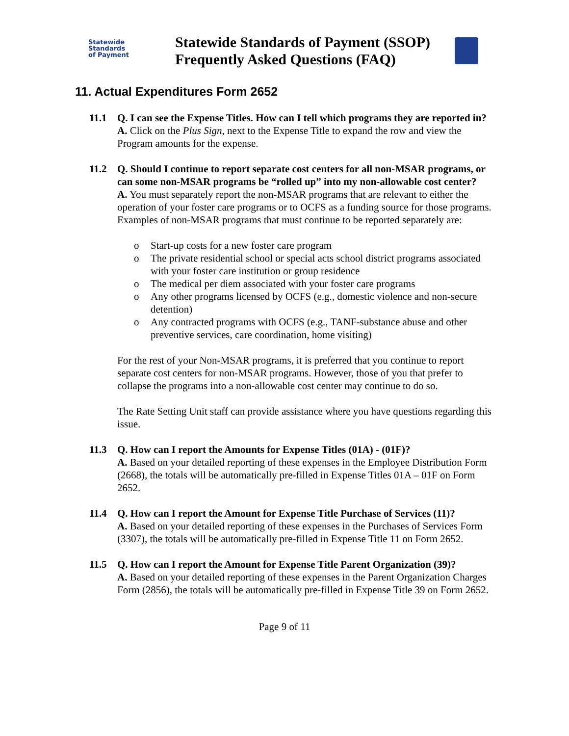Statewide
Standards
of Payment
Statewide Standards of Payment (SSOP)
Frequently Asked Questions (FAQ)
11. Actual Expenditures Form 2652
11.1 Q. I can see the Expense Titles. How can I tell which programs they are reported in?
A. Click on the Plus Sign, next to the Expense Title to expand the row and view the Program amounts for the expense.
11.2 Q. Should I continue to report separate cost centers for all non-MSAR programs, or can some non-MSAR programs be “rolled up” into my non-allowable cost center?
A. You must separately report the non-MSAR programs that are relevant to either the operation of your foster care programs or to OCFS as a funding source for those programs. Examples of non-MSAR programs that must continue to be reported separately are:
o Start-up costs for a new foster care program
o The private residential school or special acts school district programs associated with your foster care institution or group residence
o The medical per diem associated with your foster care programs
o Any other programs licensed by OCFS (e.g., domestic violence and non-secure detention)
o Any contracted programs with OCFS (e.g., TANF-substance abuse and other preventive services, care coordination, home visiting)
For the rest of your Non-MSAR programs, it is preferred that you continue to report separate cost centers for non-MSAR programs. However, those of you that prefer to collapse the programs into a non-allowable cost center may continue to do so.
The Rate Setting Unit staff can provide assistance where you have questions regarding this issue.
11.3 Q. How can I report the Amounts for Expense Titles (01A) - (01F)?
A. Based on your detailed reporting of these expenses in the Employee Distribution Form (2668), the totals will be automatically pre-filled in Expense Titles 01A – 01F on Form 2652.
11.4 Q. How can I report the Amount for Expense Title Purchase of Services (11)?
A. Based on your detailed reporting of these expenses in the Purchases of Services Form (3307), the totals will be automatically pre-filled in Expense Title 11 on Form 2652.
11.5 Q. How can I report the Amount for Expense Title Parent Organization (39)?
A. Based on your detailed reporting of these expenses in the Parent Organization Charges Form (2856), the totals will be automatically pre-filled in Expense Title 39 on Form 2652.
Page 9 of 11